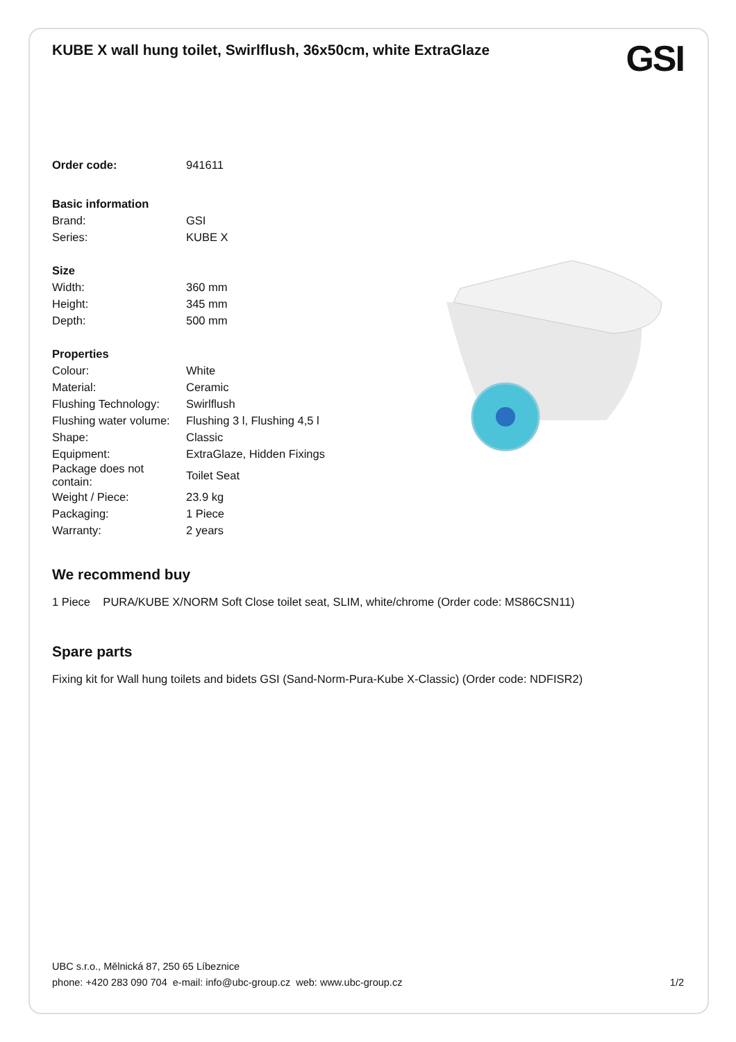KUBE X wall hung toilet, Swirlflush, 36x50cm, white ExtraGlaze
GSI
| Order code: | 941611 |
| Basic information | |
| Brand: | GSI |
| Series: | KUBE X |
| Size | |
| Width: | 360 mm |
| Height: | 345 mm |
| Depth: | 500 mm |
| Properties | |
| Colour: | White |
| Material: | Ceramic |
| Flushing Technology: | Swirlflush |
| Flushing water volume: | Flushing 3 l, Flushing 4,5 l |
| Shape: | Classic |
| Equipment: | ExtraGlaze, Hidden Fixings |
| Package does not contain: | Toilet Seat |
| Weight / Piece: | 23.9 kg |
| Packaging: | 1 Piece |
| Warranty: | 2 years |
We recommend buy
1 Piece PURA/KUBE X/NORM Soft Close toilet seat, SLIM, white/chrome (Order code: MS86CSN11)
Spare parts
Fixing kit for Wall hung toilets and bidets GSI (Sand-Norm-Pura-Kube X-Classic) (Order code: NDFISR2)
UBC s.r.o., Mělnická 87, 250 65 Líbeznice
phone: +420 283 090 704 e-mail: info@ubc-group.cz web: www.ubc-group.cz 1/2